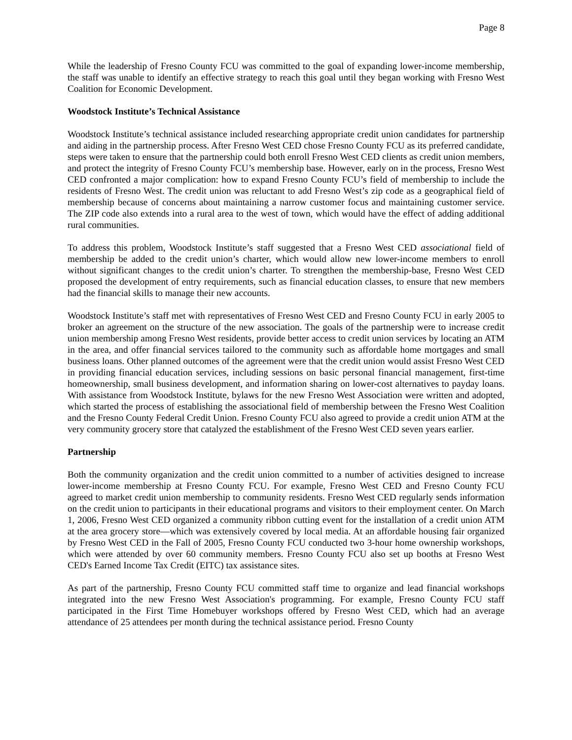Page 8
While the leadership of Fresno County FCU was committed to the goal of expanding lower-income membership, the staff was unable to identify an effective strategy to reach this goal until they began working with Fresno West Coalition for Economic Development.
Woodstock Institute’s Technical Assistance
Woodstock Institute’s technical assistance included researching appropriate credit union candidates for partnership and aiding in the partnership process. After Fresno West CED chose Fresno County FCU as its preferred candidate, steps were taken to ensure that the partnership could both enroll Fresno West CED clients as credit union members, and protect the integrity of Fresno County FCU’s membership base. However, early on in the process, Fresno West CED confronted a major complication: how to expand Fresno County FCU’s field of membership to include the residents of Fresno West. The credit union was reluctant to add Fresno West’s zip code as a geographical field of membership because of concerns about maintaining a narrow customer focus and maintaining customer service. The ZIP code also extends into a rural area to the west of town, which would have the effect of adding additional rural communities.
To address this problem, Woodstock Institute’s staff suggested that a Fresno West CED associational field of membership be added to the credit union’s charter, which would allow new lower-income members to enroll without significant changes to the credit union’s charter. To strengthen the membership-base, Fresno West CED proposed the development of entry requirements, such as financial education classes, to ensure that new members had the financial skills to manage their new accounts.
Woodstock Institute’s staff met with representatives of Fresno West CED and Fresno County FCU in early 2005 to broker an agreement on the structure of the new association. The goals of the partnership were to increase credit union membership among Fresno West residents, provide better access to credit union services by locating an ATM in the area, and offer financial services tailored to the community such as affordable home mortgages and small business loans. Other planned outcomes of the agreement were that the credit union would assist Fresno West CED in providing financial education services, including sessions on basic personal financial management, first-time homeownership, small business development, and information sharing on lower-cost alternatives to payday loans. With assistance from Woodstock Institute, bylaws for the new Fresno West Association were written and adopted, which started the process of establishing the associational field of membership between the Fresno West Coalition and the Fresno County Federal Credit Union. Fresno County FCU also agreed to provide a credit union ATM at the very community grocery store that catalyzed the establishment of the Fresno West CED seven years earlier.
Partnership
Both the community organization and the credit union committed to a number of activities designed to increase lower-income membership at Fresno County FCU. For example, Fresno West CED and Fresno County FCU agreed to market credit union membership to community residents. Fresno West CED regularly sends information on the credit union to participants in their educational programs and visitors to their employment center. On March 1, 2006, Fresno West CED organized a community ribbon cutting event for the installation of a credit union ATM at the area grocery store—which was extensively covered by local media. At an affordable housing fair organized by Fresno West CED in the Fall of 2005, Fresno County FCU conducted two 3-hour home ownership workshops, which were attended by over 60 community members. Fresno County FCU also set up booths at Fresno West CED's Earned Income Tax Credit (EITC) tax assistance sites.
As part of the partnership, Fresno County FCU committed staff time to organize and lead financial workshops integrated into the new Fresno West Association's programming. For example, Fresno County FCU staff participated in the First Time Homebuyer workshops offered by Fresno West CED, which had an average attendance of 25 attendees per month during the technical assistance period. Fresno County